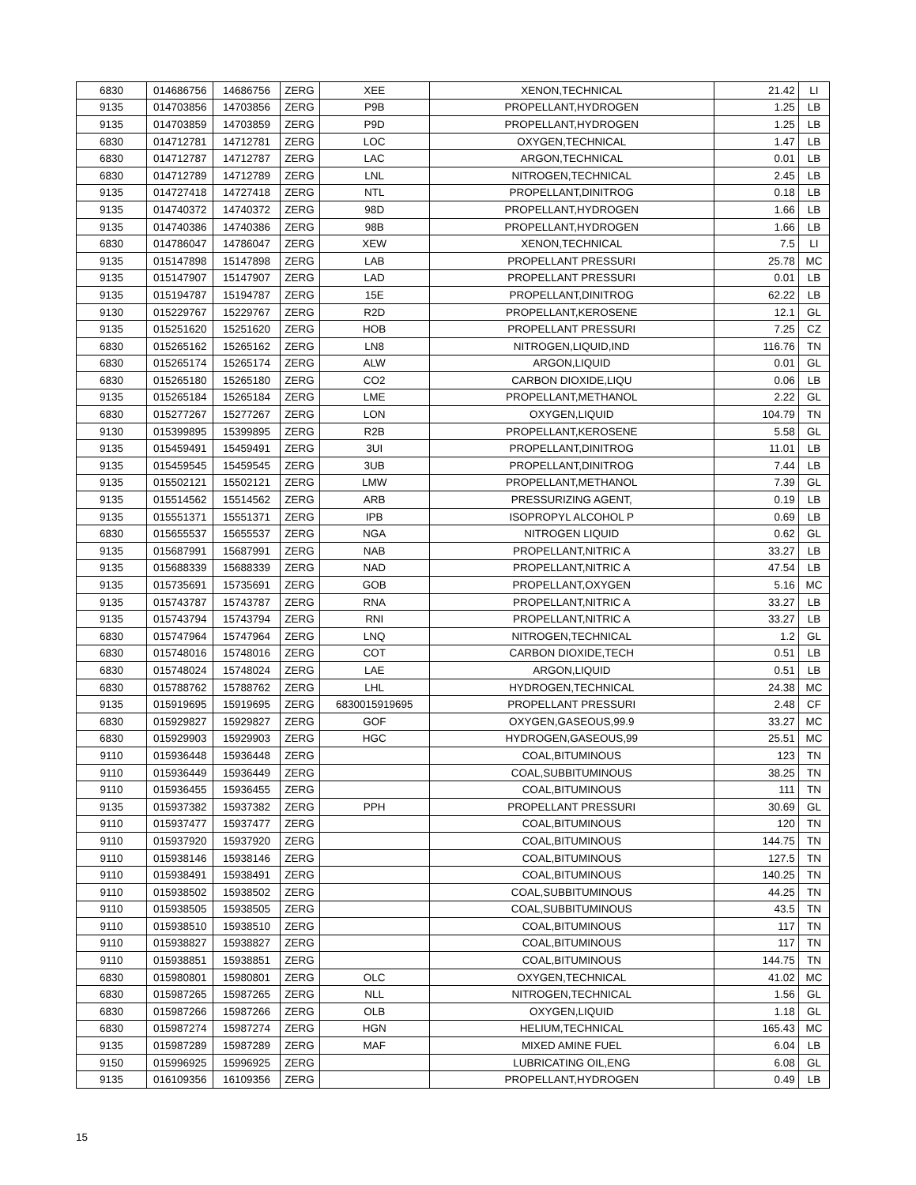| 6830 | 014686756 | 14686756 | ZERG | XEE | XENON,TECHNICAL | 21.42 | LI |
| 9135 | 014703856 | 14703856 | ZERG | P9B | PROPELLANT,HYDROGEN | 1.25 | LB |
| 9135 | 014703859 | 14703859 | ZERG | P9D | PROPELLANT,HYDROGEN | 1.25 | LB |
| 6830 | 014712781 | 14712781 | ZERG | LOC | OXYGEN,TECHNICAL | 1.47 | LB |
| 6830 | 014712787 | 14712787 | ZERG | LAC | ARGON,TECHNICAL | 0.01 | LB |
| 6830 | 014712789 | 14712789 | ZERG | LNL | NITROGEN,TECHNICAL | 2.45 | LB |
| 9135 | 014727418 | 14727418 | ZERG | NTL | PROPELLANT,DINITROG | 0.18 | LB |
| 9135 | 014740372 | 14740372 | ZERG | 98D | PROPELLANT,HYDROGEN | 1.66 | LB |
| 9135 | 014740386 | 14740386 | ZERG | 98B | PROPELLANT,HYDROGEN | 1.66 | LB |
| 6830 | 014786047 | 14786047 | ZERG | XEW | XENON,TECHNICAL | 7.5 | LI |
| 9135 | 015147898 | 15147898 | ZERG | LAB | PROPELLANT PRESSURI | 25.78 | MC |
| 9135 | 015147907 | 15147907 | ZERG | LAD | PROPELLANT PRESSURI | 0.01 | LB |
| 9135 | 015194787 | 15194787 | ZERG | 15E | PROPELLANT,DINITROG | 62.22 | LB |
| 9130 | 015229767 | 15229767 | ZERG | R2D | PROPELLANT,KEROSENE | 12.1 | GL |
| 9135 | 015251620 | 15251620 | ZERG | HOB | PROPELLANT PRESSURI | 7.25 | CZ |
| 6830 | 015265162 | 15265162 | ZERG | LN8 | NITROGEN,LIQUID,IND | 116.76 | TN |
| 6830 | 015265174 | 15265174 | ZERG | ALW | ARGON,LIQUID | 0.01 | GL |
| 6830 | 015265180 | 15265180 | ZERG | CO2 | CARBON DIOXIDE,LIQU | 0.06 | LB |
| 9135 | 015265184 | 15265184 | ZERG | LME | PROPELLANT,METHANOL | 2.22 | GL |
| 6830 | 015277267 | 15277267 | ZERG | LON | OXYGEN,LIQUID | 104.79 | TN |
| 9130 | 015399895 | 15399895 | ZERG | R2B | PROPELLANT,KEROSENE | 5.58 | GL |
| 9135 | 015459491 | 15459491 | ZERG | 3UI | PROPELLANT,DINITROG | 11.01 | LB |
| 9135 | 015459545 | 15459545 | ZERG | 3UB | PROPELLANT,DINITROG | 7.44 | LB |
| 9135 | 015502121 | 15502121 | ZERG | LMW | PROPELLANT,METHANOL | 7.39 | GL |
| 9135 | 015514562 | 15514562 | ZERG | ARB | PRESSURIZING AGENT, | 0.19 | LB |
| 9135 | 015551371 | 15551371 | ZERG | IPB | ISOPROPYL ALCOHOL P | 0.69 | LB |
| 6830 | 015655537 | 15655537 | ZERG | NGA | NITROGEN LIQUID | 0.62 | GL |
| 9135 | 015687991 | 15687991 | ZERG | NAB | PROPELLANT,NITRIC A | 33.27 | LB |
| 9135 | 015688339 | 15688339 | ZERG | NAD | PROPELLANT,NITRIC A | 47.54 | LB |
| 9135 | 015735691 | 15735691 | ZERG | GOB | PROPELLANT,OXYGEN | 5.16 | MC |
| 9135 | 015743787 | 15743787 | ZERG | RNA | PROPELLANT,NITRIC A | 33.27 | LB |
| 9135 | 015743794 | 15743794 | ZERG | RNI | PROPELLANT,NITRIC A | 33.27 | LB |
| 6830 | 015747964 | 15747964 | ZERG | LNQ | NITROGEN,TECHNICAL | 1.2 | GL |
| 6830 | 015748016 | 15748016 | ZERG | COT | CARBON DIOXIDE,TECH | 0.51 | LB |
| 6830 | 015748024 | 15748024 | ZERG | LAE | ARGON,LIQUID | 0.51 | LB |
| 6830 | 015788762 | 15788762 | ZERG | LHL | HYDROGEN,TECHNICAL | 24.38 | MC |
| 9135 | 015919695 | 15919695 | ZERG | 6830015919695 | PROPELLANT PRESSURI | 2.48 | CF |
| 6830 | 015929827 | 15929827 | ZERG | GOF | OXYGEN,GASEOUS,99.9 | 33.27 | MC |
| 6830 | 015929903 | 15929903 | ZERG | HGC | HYDROGEN,GASEOUS,99 | 25.51 | MC |
| 9110 | 015936448 | 15936448 | ZERG | | COAL,BITUMINOUS | 123 | TN |
| 9110 | 015936449 | 15936449 | ZERG | | COAL,SUBBITUMINOUS | 38.25 | TN |
| 9110 | 015936455 | 15936455 | ZERG | | COAL,BITUMINOUS | 111 | TN |
| 9135 | 015937382 | 15937382 | ZERG | PPH | PROPELLANT PRESSURI | 30.69 | GL |
| 9110 | 015937477 | 15937477 | ZERG | | COAL,BITUMINOUS | 120 | TN |
| 9110 | 015937920 | 15937920 | ZERG | | COAL,BITUMINOUS | 144.75 | TN |
| 9110 | 015938146 | 15938146 | ZERG | | COAL,BITUMINOUS | 127.5 | TN |
| 9110 | 015938491 | 15938491 | ZERG | | COAL,BITUMINOUS | 140.25 | TN |
| 9110 | 015938502 | 15938502 | ZERG | | COAL,SUBBITUMINOUS | 44.25 | TN |
| 9110 | 015938505 | 15938505 | ZERG | | COAL,SUBBITUMINOUS | 43.5 | TN |
| 9110 | 015938510 | 15938510 | ZERG | | COAL,BITUMINOUS | 117 | TN |
| 9110 | 015938827 | 15938827 | ZERG | | COAL,BITUMINOUS | 117 | TN |
| 9110 | 015938851 | 15938851 | ZERG | | COAL,BITUMINOUS | 144.75 | TN |
| 6830 | 015980801 | 15980801 | ZERG | OLC | OXYGEN,TECHNICAL | 41.02 | MC |
| 6830 | 015987265 | 15987265 | ZERG | NLL | NITROGEN,TECHNICAL | 1.56 | GL |
| 6830 | 015987266 | 15987266 | ZERG | OLB | OXYGEN,LIQUID | 1.18 | GL |
| 6830 | 015987274 | 15987274 | ZERG | HGN | HELIUM,TECHNICAL | 165.43 | MC |
| 9135 | 015987289 | 15987289 | ZERG | MAF | MIXED AMINE FUEL | 6.04 | LB |
| 9150 | 015996925 | 15996925 | ZERG | | LUBRICATING OIL,ENG | 6.08 | GL |
| 9135 | 016109356 | 16109356 | ZERG | | PROPELLANT,HYDROGEN | 0.49 | LB |
15